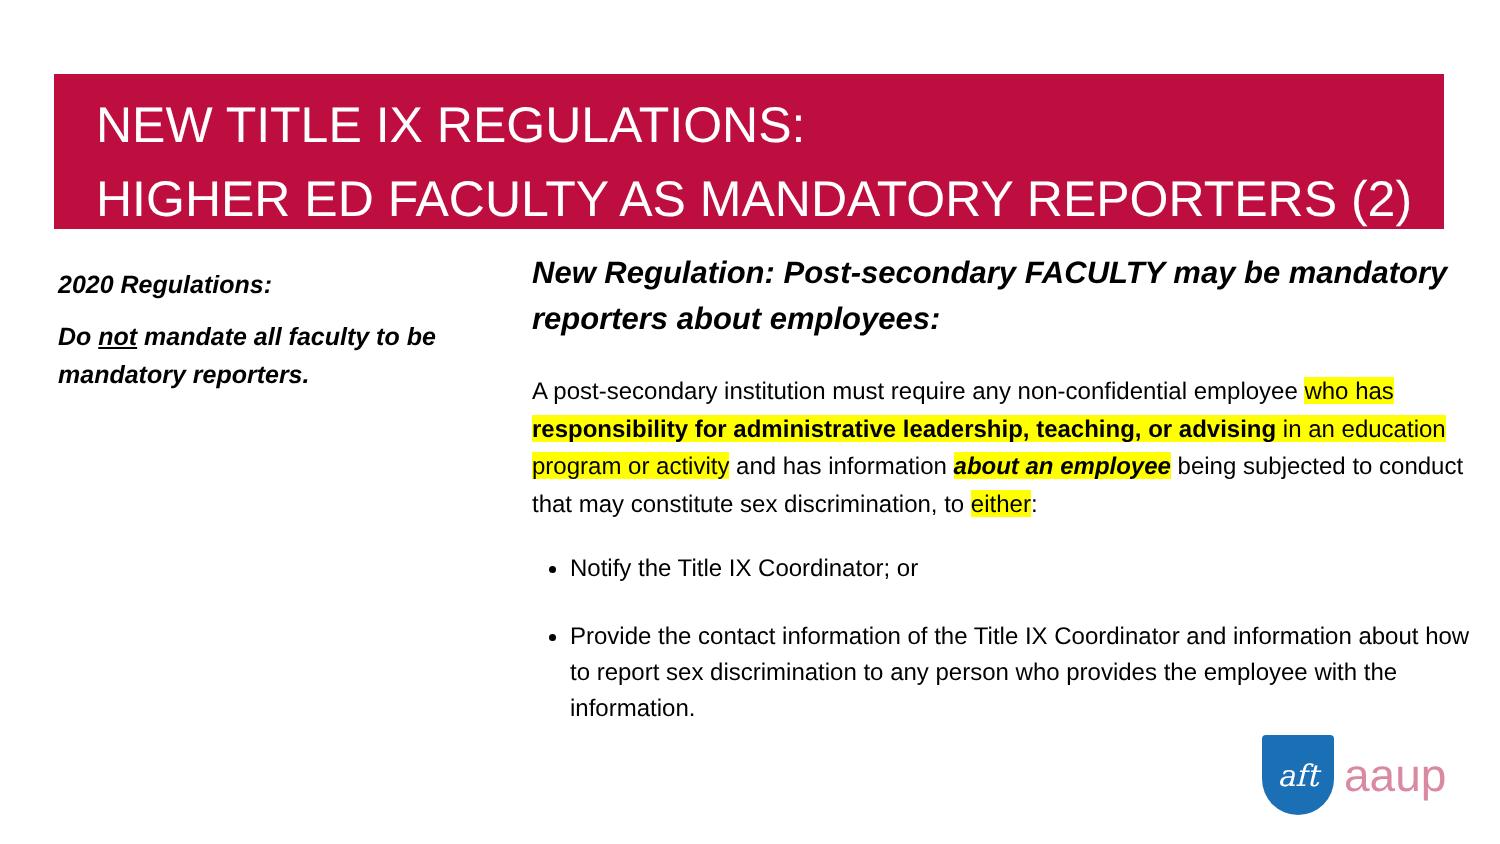NEW TITLE IX REGULATIONS:
HIGHER ED FACULTY AS MANDATORY REPORTERS (2)
2020 Regulations:
Do not mandate all faculty to be mandatory reporters.
New Regulation: Post-secondary FACULTY may be mandatory reporters about employees:
A post-secondary institution must require any non-confidential employee who has responsibility for administrative leadership, teaching, or advising in an education program or activity and has information about an employee being subjected to conduct that may constitute sex discrimination, to either:
Notify the Title IX Coordinator; or
Provide the contact information of the Title IX Coordinator and information about how to report sex discrimination to any person who provides the employee with the information.
aft
aaup